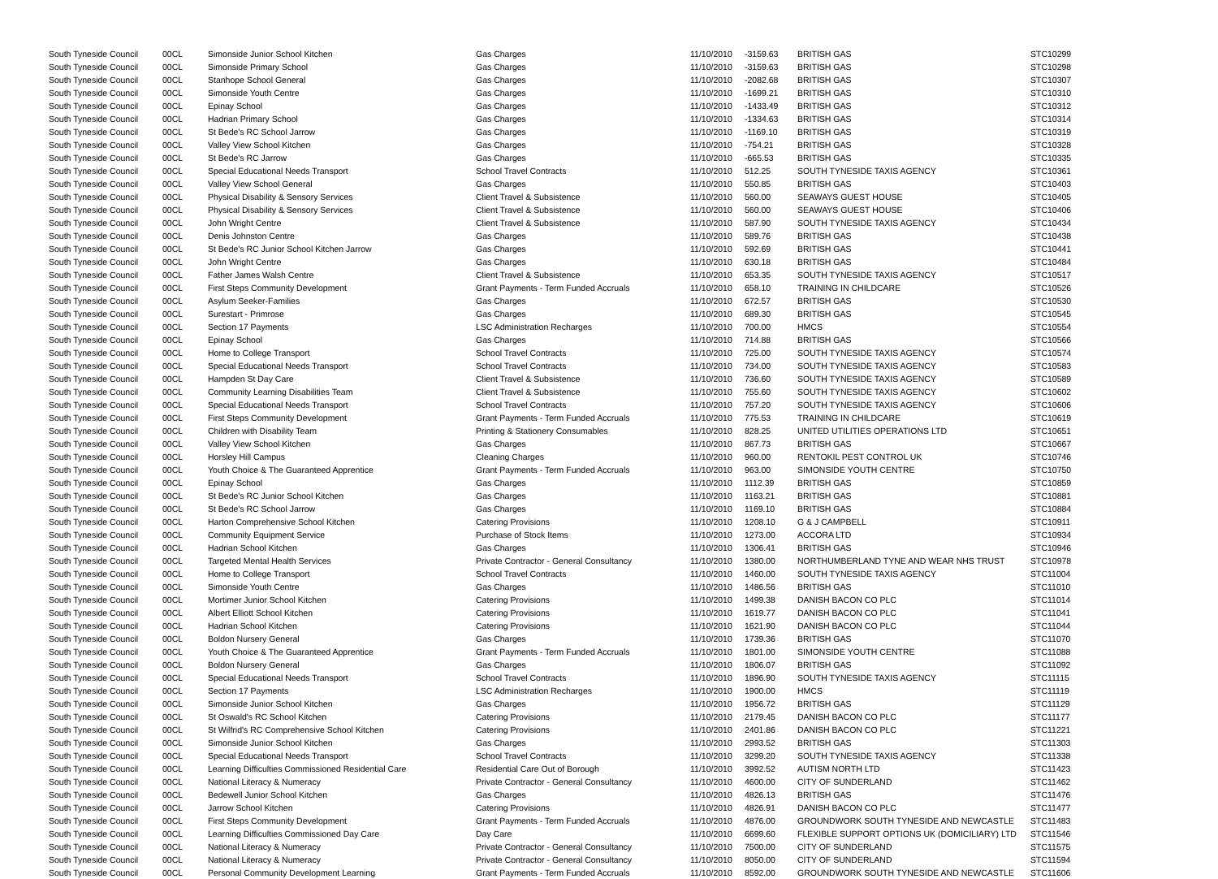| South Tyneside Council | 00CL | Simonside Junior School Kitchen | Gas Charges | 11/10/2010 | -3159.63 | BRITISH GAS | STC10299 |
| South Tyneside Council | 00CL | Simonside Primary School | Gas Charges | 11/10/2010 | -3159.63 | BRITISH GAS | STC10298 |
| South Tyneside Council | 00CL | Stanhope School General | Gas Charges | 11/10/2010 | -2082.68 | BRITISH GAS | STC10307 |
| South Tyneside Council | 00CL | Simonside Youth Centre | Gas Charges | 11/10/2010 | -1699.21 | BRITISH GAS | STC10310 |
| South Tyneside Council | 00CL | Epinay School | Gas Charges | 11/10/2010 | -1433.49 | BRITISH GAS | STC10312 |
| South Tyneside Council | 00CL | Hadrian Primary School | Gas Charges | 11/10/2010 | -1334.63 | BRITISH GAS | STC10314 |
| South Tyneside Council | 00CL | St Bede's RC School Jarrow | Gas Charges | 11/10/2010 | -1169.10 | BRITISH GAS | STC10319 |
| South Tyneside Council | 00CL | Valley View School Kitchen | Gas Charges | 11/10/2010 | -754.21 | BRITISH GAS | STC10328 |
| South Tyneside Council | 00CL | St Bede's RC Jarrow | Gas Charges | 11/10/2010 | -665.53 | BRITISH GAS | STC10335 |
| South Tyneside Council | 00CL | Special Educational Needs Transport | School Travel Contracts | 11/10/2010 | 512.25 | SOUTH TYNESIDE TAXIS AGENCY | STC10361 |
| South Tyneside Council | 00CL | Valley View School General | Gas Charges | 11/10/2010 | 550.85 | BRITISH GAS | STC10403 |
| South Tyneside Council | 00CL | Physical Disability & Sensory Services | Client Travel & Subsistence | 11/10/2010 | 560.00 | SEAWAYS GUEST HOUSE | STC10405 |
| South Tyneside Council | 00CL | Physical Disability & Sensory Services | Client Travel & Subsistence | 11/10/2010 | 560.00 | SEAWAYS GUEST HOUSE | STC10406 |
| South Tyneside Council | 00CL | John Wright Centre | Client Travel & Subsistence | 11/10/2010 | 587.90 | SOUTH TYNESIDE TAXIS AGENCY | STC10434 |
| South Tyneside Council | 00CL | Denis Johnston Centre | Gas Charges | 11/10/2010 | 589.76 | BRITISH GAS | STC10438 |
| South Tyneside Council | 00CL | St Bede's RC Junior School Kitchen Jarrow | Gas Charges | 11/10/2010 | 592.69 | BRITISH GAS | STC10441 |
| South Tyneside Council | 00CL | John Wright Centre | Gas Charges | 11/10/2010 | 630.18 | BRITISH GAS | STC10484 |
| South Tyneside Council | 00CL | Father James Walsh Centre | Client Travel & Subsistence | 11/10/2010 | 653.35 | SOUTH TYNESIDE TAXIS AGENCY | STC10517 |
| South Tyneside Council | 00CL | First Steps Community Development | Grant Payments - Term Funded Accruals | 11/10/2010 | 658.10 | TRAINING IN CHILDCARE | STC10526 |
| South Tyneside Council | 00CL | Asylum Seeker-Families | Gas Charges | 11/10/2010 | 672.57 | BRITISH GAS | STC10530 |
| South Tyneside Council | 00CL | Surestart - Primrose | Gas Charges | 11/10/2010 | 689.30 | BRITISH GAS | STC10545 |
| South Tyneside Council | 00CL | Section 17 Payments | LSC Administration Recharges | 11/10/2010 | 700.00 | HMCS | STC10554 |
| South Tyneside Council | 00CL | Epinay School | Gas Charges | 11/10/2010 | 714.88 | BRITISH GAS | STC10566 |
| South Tyneside Council | 00CL | Home to College Transport | School Travel Contracts | 11/10/2010 | 725.00 | SOUTH TYNESIDE TAXIS AGENCY | STC10574 |
| South Tyneside Council | 00CL | Special Educational Needs Transport | School Travel Contracts | 11/10/2010 | 734.00 | SOUTH TYNESIDE TAXIS AGENCY | STC10583 |
| South Tyneside Council | 00CL | Hampden St Day Care | Client Travel & Subsistence | 11/10/2010 | 736.60 | SOUTH TYNESIDE TAXIS AGENCY | STC10589 |
| South Tyneside Council | 00CL | Community Learning Disabilities Team | Client Travel & Subsistence | 11/10/2010 | 755.60 | SOUTH TYNESIDE TAXIS AGENCY | STC10602 |
| South Tyneside Council | 00CL | Special Educational Needs Transport | School Travel Contracts | 11/10/2010 | 757.20 | SOUTH TYNESIDE TAXIS AGENCY | STC10606 |
| South Tyneside Council | 00CL | First Steps Community Development | Grant Payments - Term Funded Accruals | 11/10/2010 | 775.53 | TRAINING IN CHILDCARE | STC10619 |
| South Tyneside Council | 00CL | Children with Disability Team | Printing & Stationery Consumables | 11/10/2010 | 828.25 | UNITED UTILITIES OPERATIONS LTD | STC10651 |
| South Tyneside Council | 00CL | Valley View School Kitchen | Gas Charges | 11/10/2010 | 867.73 | BRITISH GAS | STC10667 |
| South Tyneside Council | 00CL | Horsley Hill Campus | Cleaning Charges | 11/10/2010 | 960.00 | RENTOKIL PEST CONTROL UK | STC10746 |
| South Tyneside Council | 00CL | Youth Choice & The Guaranteed Apprentice | Grant Payments - Term Funded Accruals | 11/10/2010 | 963.00 | SIMONSIDE YOUTH CENTRE | STC10750 |
| South Tyneside Council | 00CL | Epinay School | Gas Charges | 11/10/2010 | 1112.39 | BRITISH GAS | STC10859 |
| South Tyneside Council | 00CL | St Bede's RC Junior School Kitchen | Gas Charges | 11/10/2010 | 1163.21 | BRITISH GAS | STC10881 |
| South Tyneside Council | 00CL | St Bede's RC School Jarrow | Gas Charges | 11/10/2010 | 1169.10 | BRITISH GAS | STC10884 |
| South Tyneside Council | 00CL | Harton Comprehensive School Kitchen | Catering Provisions | 11/10/2010 | 1208.10 | G & J CAMPBELL | STC10911 |
| South Tyneside Council | 00CL | Community Equipment Service | Purchase of Stock Items | 11/10/2010 | 1273.00 | ACCORA LTD | STC10934 |
| South Tyneside Council | 00CL | Hadrian School Kitchen | Gas Charges | 11/10/2010 | 1306.41 | BRITISH GAS | STC10946 |
| South Tyneside Council | 00CL | Targeted Mental Health Services | Private Contractor - General Consultancy | 11/10/2010 | 1380.00 | NORTHUMBERLAND TYNE AND WEAR NHS TRUST | STC10978 |
| South Tyneside Council | 00CL | Home to College Transport | School Travel Contracts | 11/10/2010 | 1460.00 | SOUTH TYNESIDE TAXIS AGENCY | STC11004 |
| South Tyneside Council | 00CL | Simonside Youth Centre | Gas Charges | 11/10/2010 | 1486.56 | BRITISH GAS | STC11010 |
| South Tyneside Council | 00CL | Mortimer Junior School Kitchen | Catering Provisions | 11/10/2010 | 1499.38 | DANISH BACON CO PLC | STC11014 |
| South Tyneside Council | 00CL | Albert Elliott School Kitchen | Catering Provisions | 11/10/2010 | 1619.77 | DANISH BACON CO PLC | STC11041 |
| South Tyneside Council | 00CL | Hadrian School Kitchen | Catering Provisions | 11/10/2010 | 1621.90 | DANISH BACON CO PLC | STC11044 |
| South Tyneside Council | 00CL | Boldon Nursery General | Gas Charges | 11/10/2010 | 1739.36 | BRITISH GAS | STC11070 |
| South Tyneside Council | 00CL | Youth Choice & The Guaranteed Apprentice | Grant Payments - Term Funded Accruals | 11/10/2010 | 1801.00 | SIMONSIDE YOUTH CENTRE | STC11088 |
| South Tyneside Council | 00CL | Boldon Nursery General | Gas Charges | 11/10/2010 | 1806.07 | BRITISH GAS | STC11092 |
| South Tyneside Council | 00CL | Special Educational Needs Transport | School Travel Contracts | 11/10/2010 | 1896.90 | SOUTH TYNESIDE TAXIS AGENCY | STC11115 |
| South Tyneside Council | 00CL | Section 17 Payments | LSC Administration Recharges | 11/10/2010 | 1900.00 | HMCS | STC11119 |
| South Tyneside Council | 00CL | Simonside Junior School Kitchen | Gas Charges | 11/10/2010 | 1956.72 | BRITISH GAS | STC11129 |
| South Tyneside Council | 00CL | St Oswald's RC School Kitchen | Catering Provisions | 11/10/2010 | 2179.45 | DANISH BACON CO PLC | STC11177 |
| South Tyneside Council | 00CL | St Wilfrid's RC Comprehensive School Kitchen | Catering Provisions | 11/10/2010 | 2401.86 | DANISH BACON CO PLC | STC11221 |
| South Tyneside Council | 00CL | Simonside Junior School Kitchen | Gas Charges | 11/10/2010 | 2993.52 | BRITISH GAS | STC11303 |
| South Tyneside Council | 00CL | Special Educational Needs Transport | School Travel Contracts | 11/10/2010 | 3299.20 | SOUTH TYNESIDE TAXIS AGENCY | STC11338 |
| South Tyneside Council | 00CL | Learning Difficulties Commissioned Residential Care | Residential Care Out of Borough | 11/10/2010 | 3992.52 | AUTISM NORTH LTD | STC11423 |
| South Tyneside Council | 00CL | National Literacy & Numeracy | Private Contractor - General Consultancy | 11/10/2010 | 4600.00 | CITY OF SUNDERLAND | STC11462 |
| South Tyneside Council | 00CL | Bedewell Junior School Kitchen | Gas Charges | 11/10/2010 | 4826.13 | BRITISH GAS | STC11476 |
| South Tyneside Council | 00CL | Jarrow School Kitchen | Catering Provisions | 11/10/2010 | 4826.91 | DANISH BACON CO PLC | STC11477 |
| South Tyneside Council | 00CL | First Steps Community Development | Grant Payments - Term Funded Accruals | 11/10/2010 | 4876.00 | GROUNDWORK SOUTH TYNESIDE AND NEWCASTLE | STC11483 |
| South Tyneside Council | 00CL | Learning Difficulties Commissioned Day Care | Day Care | 11/10/2010 | 6699.60 | FLEXIBLE SUPPORT OPTIONS UK (DOMICILIARY) LTD | STC11546 |
| South Tyneside Council | 00CL | National Literacy & Numeracy | Private Contractor - General Consultancy | 11/10/2010 | 7500.00 | CITY OF SUNDERLAND | STC11575 |
| South Tyneside Council | 00CL | National Literacy & Numeracy | Private Contractor - General Consultancy | 11/10/2010 | 8050.00 | CITY OF SUNDERLAND | STC11594 |
| South Tyneside Council | 00CL | Personal Community Development Learning | Grant Payments - Term Funded Accruals | 11/10/2010 | 8592.00 | GROUNDWORK SOUTH TYNESIDE AND NEWCASTLE | STC11606 |